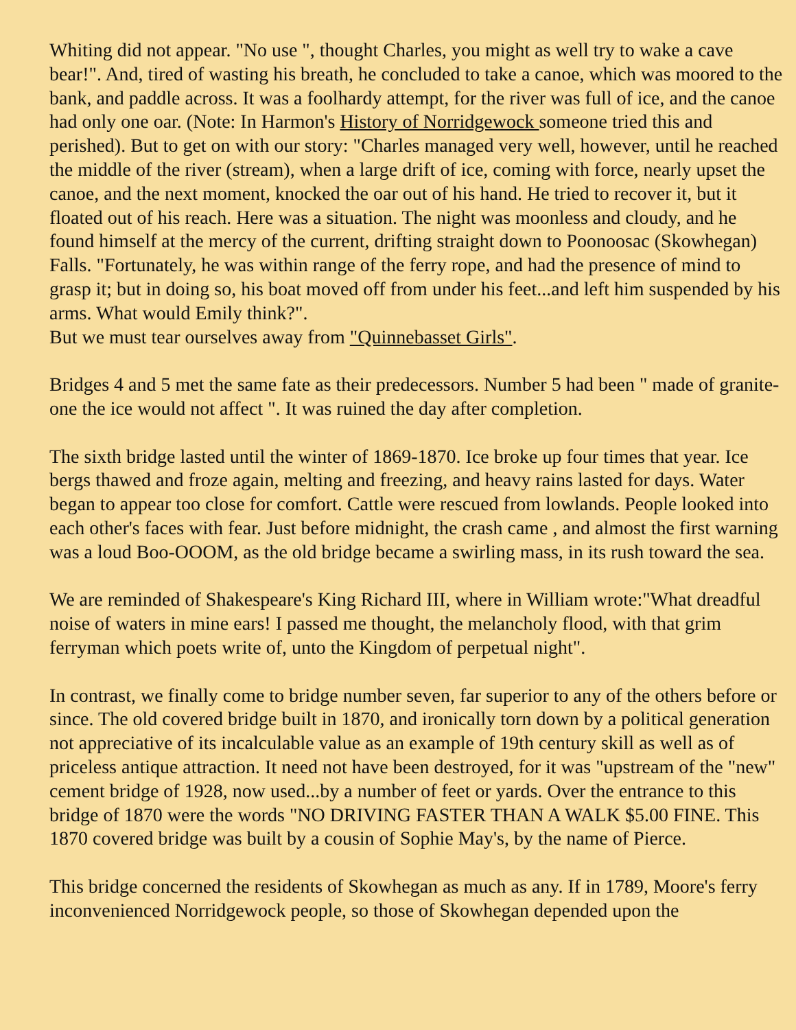Whiting did not appear. "No use ", thought Charles, you might as well try to wake a cave bear!". And, tired of wasting his breath, he concluded to take a canoe, which was moored to the bank, and paddle across. It was a foolhardy attempt, for the river was full of ice, and the canoe had only one oar. (Note: In Harmon's History of Norridgewock someone tried this and perished). But to get on with our story: "Charles managed very well, however, until he reached the middle of the river (stream), when a large drift of ice, coming with force, nearly upset the canoe, and the next moment, knocked the oar out of his hand. He tried to recover it, but it floated out of his reach. Here was a situation. The night was moonless and cloudy, and he found himself at the mercy of the current, drifting straight down to Poonoosac (Skowhegan) Falls. "Fortunately, he was within range of the ferry rope, and had the presence of mind to grasp it; but in doing so, his boat moved off from under his feet...and left him suspended by his arms. What would Emily think?".
But we must tear ourselves away from "Quinnebasset Girls".
Bridges 4 and 5 met the same fate as their predecessors. Number 5 had been " made of granite-one the ice would not affect ". It was ruined the day after completion.
The sixth bridge lasted until the winter of 1869-1870. Ice broke up four times that year. Ice bergs thawed and froze again, melting and freezing, and heavy rains lasted for days. Water began to appear too close for comfort. Cattle were rescued from lowlands. People looked into each other's faces with fear. Just before midnight, the crash came , and almost the first warning was a loud Boo-OOOM, as the old bridge became a swirling mass, in its rush toward the sea.
We are reminded of Shakespeare's King Richard III, where in William wrote:"What dreadful noise of waters in mine ears! I passed me thought, the melancholy flood, with that grim ferryman which poets write of, unto the Kingdom of perpetual night".
In contrast, we finally come to bridge number seven, far superior to any of the others before or since. The old covered bridge built in 1870, and ironically torn down by a political generation not appreciative of its incalculable value as an example of 19th century skill as well as of priceless antique attraction. It need not have been destroyed, for it was "upstream of the "new" cement bridge of 1928, now used...by a number of feet or yards. Over the entrance to this bridge of 1870 were the words "NO DRIVING FASTER THAN A WALK $5.00 FINE. This 1870 covered bridge was built by a cousin of Sophie May's, by the name of Pierce.
This bridge concerned the residents of Skowhegan as much as any. If in 1789, Moore's ferry inconvenienced Norridgewock people, so those of Skowhegan depended upon the